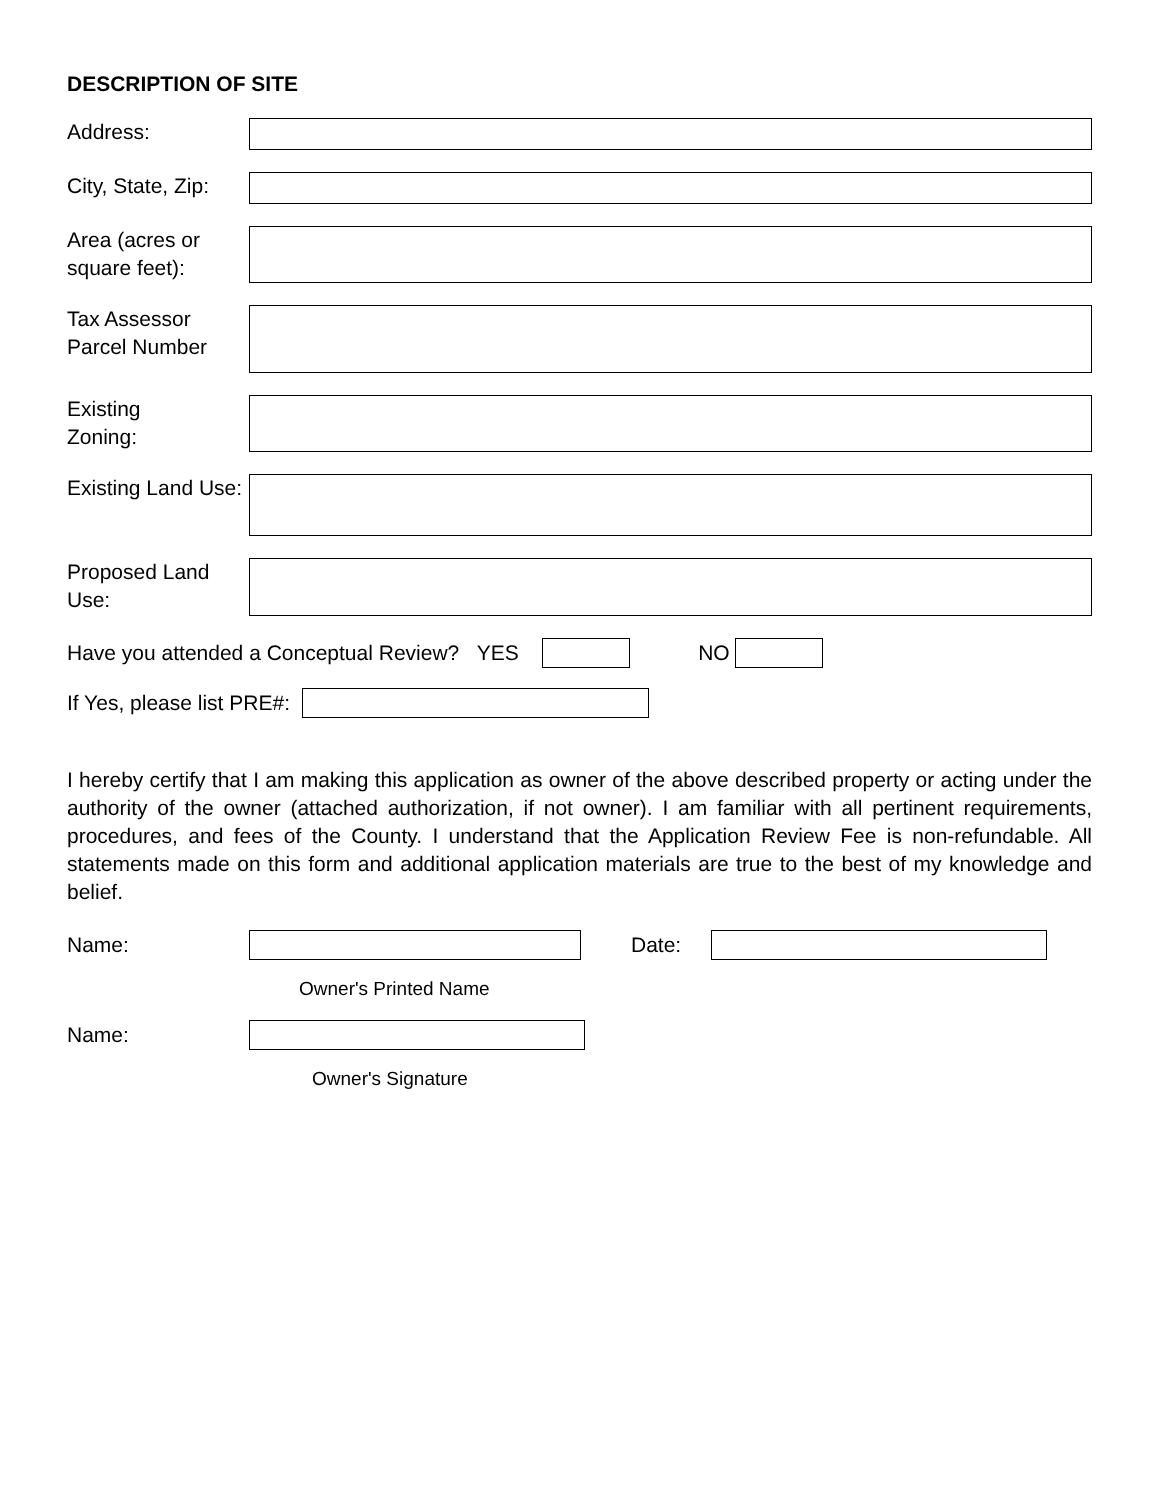DESCRIPTION OF SITE
Address:
City, State, Zip:
Area (acres or square feet):
Tax Assessor Parcel Number
Existing
Zoning:
Existing Land Use:
Proposed Land Use:
Have you attended a Conceptual Review? YES NO
If Yes, please list PRE#:
I hereby certify that I am making this application as owner of the above described property or acting under the authority of the owner (attached authorization, if not owner). I am familiar with all pertinent requirements, procedures, and fees of the County. I understand that the Application Review Fee is non-refundable. All statements made on this form and additional application materials are true to the best of my knowledge and belief.
Name: Date:
Owner's Printed Name
Name:
Owner's Signature